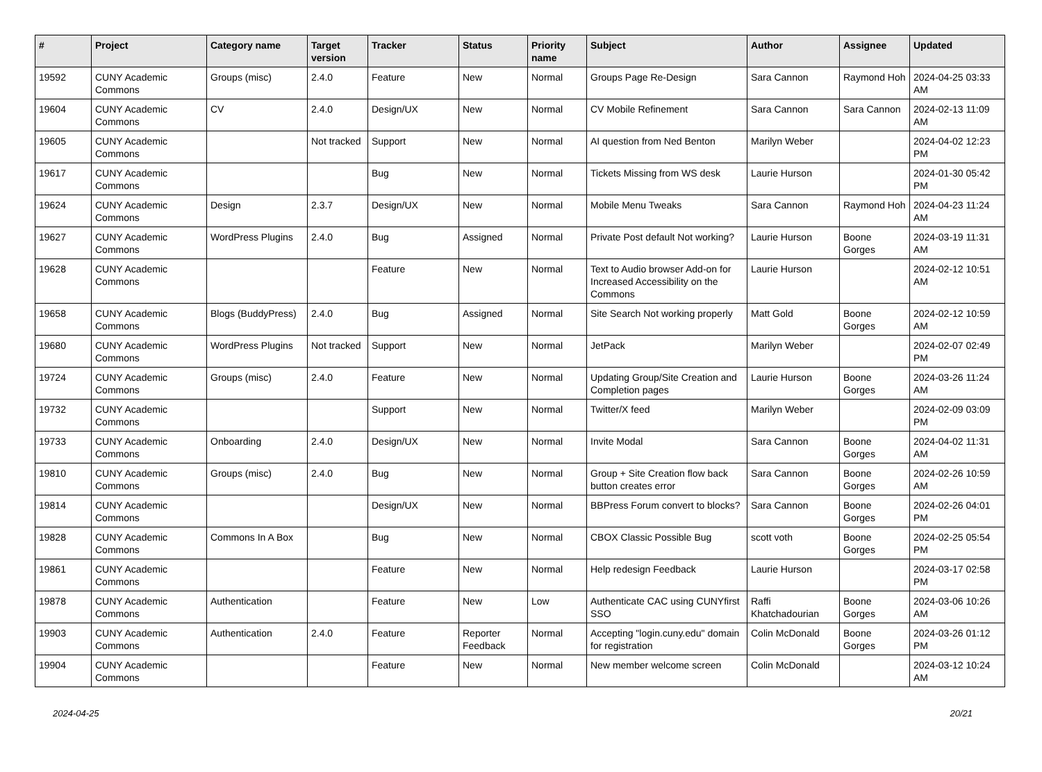| # | Project | Category name | Target version | Tracker | Status | Priority name | Subject | Author | Assignee | Updated |
| --- | --- | --- | --- | --- | --- | --- | --- | --- | --- | --- |
| 19592 | CUNY Academic Commons | Groups (misc) | 2.4.0 | Feature | New | Normal | Groups Page Re-Design | Sara Cannon | Raymond Hoh | 2024-04-25 03:33 AM |
| 19604 | CUNY Academic Commons | CV | 2.4.0 | Design/UX | New | Normal | CV Mobile Refinement | Sara Cannon | Sara Cannon | 2024-02-13 11:09 AM |
| 19605 | CUNY Academic Commons | | Not tracked | Support | New | Normal | AI question from Ned Benton | Marilyn Weber | | 2024-04-02 12:23 PM |
| 19617 | CUNY Academic Commons | | | Bug | New | Normal | Tickets Missing from WS desk | Laurie Hurson | | 2024-01-30 05:42 PM |
| 19624 | CUNY Academic Commons | Design | 2.3.7 | Design/UX | New | Normal | Mobile Menu Tweaks | Sara Cannon | Raymond Hoh | 2024-04-23 11:24 AM |
| 19627 | CUNY Academic Commons | WordPress Plugins | 2.4.0 | Bug | Assigned | Normal | Private Post default Not working? | Laurie Hurson | Boone Gorges | 2024-03-19 11:31 AM |
| 19628 | CUNY Academic Commons | | | Feature | New | Normal | Text to Audio browser Add-on for Increased Accessibility on the Commons | Laurie Hurson | | 2024-02-12 10:51 AM |
| 19658 | CUNY Academic Commons | Blogs (BuddyPress) | 2.4.0 | Bug | Assigned | Normal | Site Search Not working properly | Matt Gold | Boone Gorges | 2024-02-12 10:59 AM |
| 19680 | CUNY Academic Commons | WordPress Plugins | Not tracked | Support | New | Normal | JetPack | Marilyn Weber | | 2024-02-07 02:49 PM |
| 19724 | CUNY Academic Commons | Groups (misc) | 2.4.0 | Feature | New | Normal | Updating Group/Site Creation and Completion pages | Laurie Hurson | Boone Gorges | 2024-03-26 11:24 AM |
| 19732 | CUNY Academic Commons | | | Support | New | Normal | Twitter/X feed | Marilyn Weber | | 2024-02-09 03:09 PM |
| 19733 | CUNY Academic Commons | Onboarding | 2.4.0 | Design/UX | New | Normal | Invite Modal | Sara Cannon | Boone Gorges | 2024-04-02 11:31 AM |
| 19810 | CUNY Academic Commons | Groups (misc) | 2.4.0 | Bug | New | Normal | Group + Site Creation flow back button creates error | Sara Cannon | Boone Gorges | 2024-02-26 10:59 AM |
| 19814 | CUNY Academic Commons | | | Design/UX | New | Normal | BBPress Forum convert to blocks? | Sara Cannon | Boone Gorges | 2024-02-26 04:01 PM |
| 19828 | CUNY Academic Commons | Commons In A Box | | Bug | New | Normal | CBOX Classic Possible Bug | scott voth | Boone Gorges | 2024-02-25 05:54 PM |
| 19861 | CUNY Academic Commons | | | Feature | New | Normal | Help redesign Feedback | Laurie Hurson | | 2024-03-17 02:58 PM |
| 19878 | CUNY Academic Commons | Authentication | | Feature | New | Low | Authenticate CAC using CUNYfirst SSO | Raffi Khatchadourian | Boone Gorges | 2024-03-06 10:26 AM |
| 19903 | CUNY Academic Commons | Authentication | 2.4.0 | Feature | Reporter Feedback | Normal | Accepting "login.cuny.edu" domain for registration | Colin McDonald | Boone Gorges | 2024-03-26 01:12 PM |
| 19904 | CUNY Academic Commons | | | Feature | New | Normal | New member welcome screen | Colin McDonald | | 2024-03-12 10:24 AM |
2024-04-25 20/21